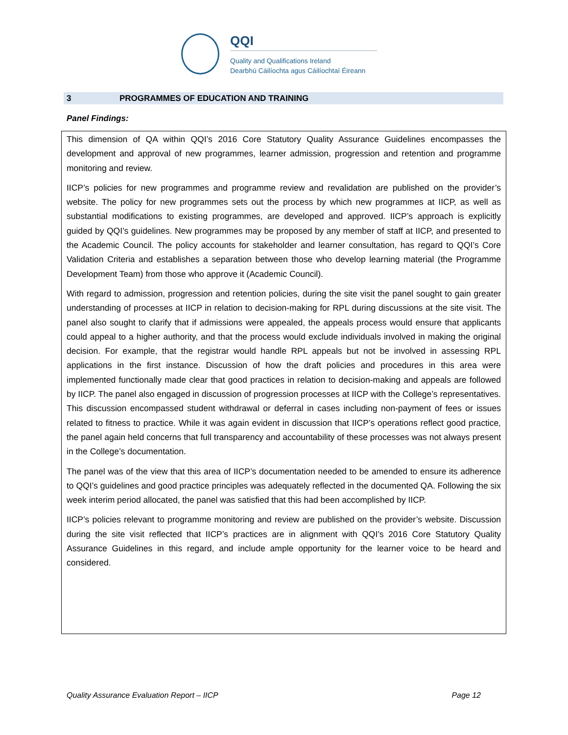QQI
Quality and Qualifications Ireland
Dearbhú Cáilíochta agus Cáilíochtaí Éireann
3 PROGRAMMES OF EDUCATION AND TRAINING
Panel Findings:
This dimension of QA within QQI’s 2016 Core Statutory Quality Assurance Guidelines encompasses the development and approval of new programmes, learner admission, progression and retention and programme monitoring and review.
IICP’s policies for new programmes and programme review and revalidation are published on the provider’s website. The policy for new programmes sets out the process by which new programmes at IICP, as well as substantial modifications to existing programmes, are developed and approved. IICP’s approach is explicitly guided by QQI’s guidelines. New programmes may be proposed by any member of staff at IICP, and presented to the Academic Council. The policy accounts for stakeholder and learner consultation, has regard to QQI’s Core Validation Criteria and establishes a separation between those who develop learning material (the Programme Development Team) from those who approve it (Academic Council).
With regard to admission, progression and retention policies, during the site visit the panel sought to gain greater understanding of processes at IICP in relation to decision-making for RPL during discussions at the site visit. The panel also sought to clarify that if admissions were appealed, the appeals process would ensure that applicants could appeal to a higher authority, and that the process would exclude individuals involved in making the original decision. For example, that the registrar would handle RPL appeals but not be involved in assessing RPL applications in the first instance. Discussion of how the draft policies and procedures in this area were implemented functionally made clear that good practices in relation to decision-making and appeals are followed by IICP. The panel also engaged in discussion of progression processes at IICP with the College’s representatives. This discussion encompassed student withdrawal or deferral in cases including non-payment of fees or issues related to fitness to practice. While it was again evident in discussion that IICP’s operations reflect good practice, the panel again held concerns that full transparency and accountability of these processes was not always present in the College’s documentation.
The panel was of the view that this area of IICP’s documentation needed to be amended to ensure its adherence to QQI’s guidelines and good practice principles was adequately reflected in the documented QA. Following the six week interim period allocated, the panel was satisfied that this had been accomplished by IICP.
IICP’s policies relevant to programme monitoring and review are published on the provider’s website. Discussion during the site visit reflected that IICP’s practices are in alignment with QQI’s 2016 Core Statutory Quality Assurance Guidelines in this regard, and include ample opportunity for the learner voice to be heard and considered.
Quality Assurance Evaluation Report – IICP Page 12